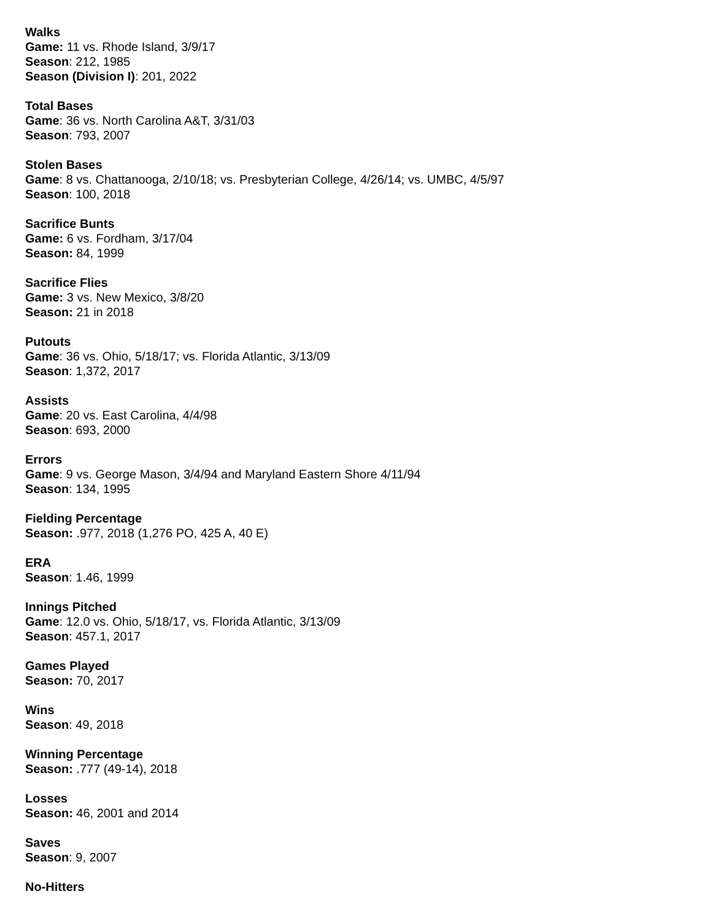Walks
Game: 11 vs. Rhode Island, 3/9/17
Season: 212, 1985
Season (Division I): 201, 2022
Total Bases
Game: 36 vs. North Carolina A&T, 3/31/03
Season: 793, 2007
Stolen Bases
Game: 8 vs. Chattanooga, 2/10/18; vs. Presbyterian College, 4/26/14; vs. UMBC, 4/5/97
Season: 100, 2018
Sacrifice Bunts
Game: 6 vs. Fordham, 3/17/04
Season: 84, 1999
Sacrifice Flies
Game: 3 vs. New Mexico, 3/8/20
Season: 21 in 2018
Putouts
Game: 36 vs. Ohio, 5/18/17; vs. Florida Atlantic, 3/13/09
Season: 1,372, 2017
Assists
Game: 20 vs. East Carolina, 4/4/98
Season: 693, 2000
Errors
Game: 9 vs. George Mason, 3/4/94 and Maryland Eastern Shore 4/11/94
Season: 134, 1995
Fielding Percentage
Season: .977, 2018 (1,276 PO, 425 A, 40 E)
ERA
Season: 1.46, 1999
Innings Pitched
Game: 12.0 vs. Ohio, 5/18/17, vs. Florida Atlantic, 3/13/09
Season: 457.1, 2017
Games Played
Season: 70, 2017
Wins
Season: 49, 2018
Winning Percentage
Season: .777 (49-14), 2018
Losses
Season: 46, 2001 and 2014
Saves
Season: 9, 2007
No-Hitters